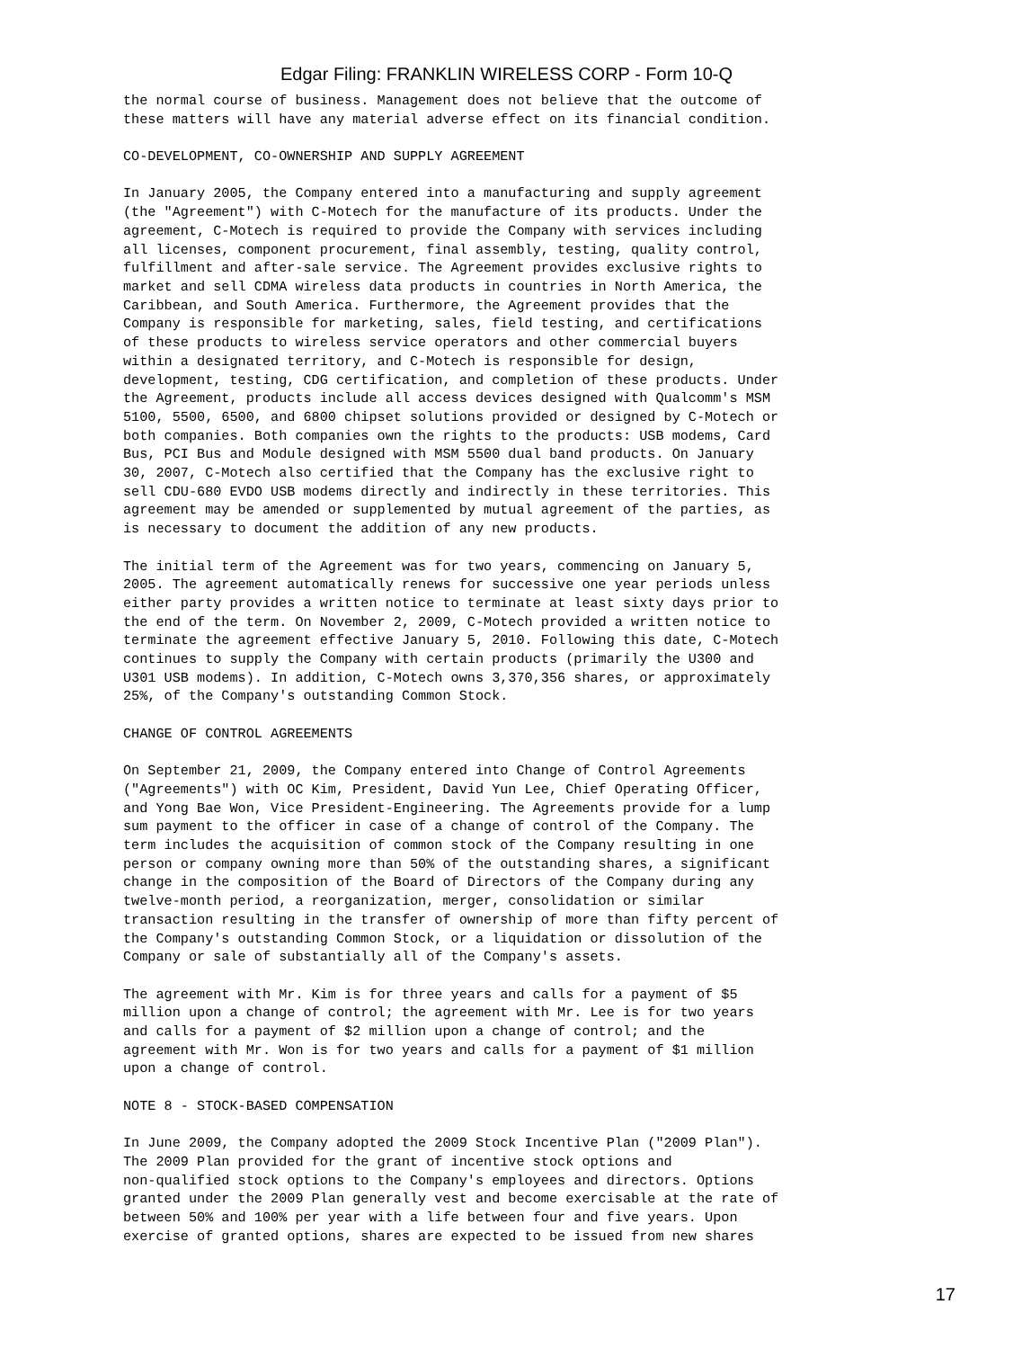Edgar Filing: FRANKLIN WIRELESS CORP - Form 10-Q
the normal course of business. Management does not believe that the outcome of
these matters will have any material adverse effect on its financial condition.
CO-DEVELOPMENT, CO-OWNERSHIP AND SUPPLY AGREEMENT
In January 2005, the Company entered into a manufacturing and supply agreement
(the "Agreement") with C-Motech for the manufacture of its products. Under the
agreement, C-Motech is required to provide the Company with services including
all licenses, component procurement, final assembly, testing, quality control,
fulfillment and after-sale service. The Agreement provides exclusive rights to
market and sell CDMA wireless data products in countries in North America, the
Caribbean, and South America. Furthermore, the Agreement provides that the
Company is responsible for marketing, sales, field testing, and certifications
of these products to wireless service operators and other commercial buyers
within a designated territory, and C-Motech is responsible for design,
development, testing, CDG certification, and completion of these products. Under
the Agreement, products include all access devices designed with Qualcomm's MSM
5100, 5500, 6500, and 6800 chipset solutions provided or designed by C-Motech or
both companies. Both companies own the rights to the products: USB modems, Card
Bus, PCI Bus and Module designed with MSM 5500 dual band products. On January
30, 2007, C-Motech also certified that the Company has the exclusive right to
sell CDU-680 EVDO USB modems directly and indirectly in these territories. This
agreement may be amended or supplemented by mutual agreement of the parties, as
is necessary to document the addition of any new products.
The initial term of the Agreement was for two years, commencing on January 5,
2005. The agreement automatically renews for successive one year periods unless
either party provides a written notice to terminate at least sixty days prior to
the end of the term. On November 2, 2009, C-Motech provided a written notice to
terminate the agreement effective January 5, 2010. Following this date, C-Motech
continues to supply the Company with certain products (primarily the U300 and
U301 USB modems). In addition, C-Motech owns 3,370,356 shares, or approximately
25%, of the Company's outstanding Common Stock.
CHANGE OF CONTROL AGREEMENTS
On September 21, 2009, the Company entered into Change of Control Agreements
("Agreements") with OC Kim, President, David Yun Lee, Chief Operating Officer,
and Yong Bae Won, Vice President-Engineering. The Agreements provide for a lump
sum payment to the officer in case of a change of control of the Company. The
term includes the acquisition of common stock of the Company resulting in one
person or company owning more than 50% of the outstanding shares, a significant
change in the composition of the Board of Directors of the Company during any
twelve-month period, a reorganization, merger, consolidation or similar
transaction resulting in the transfer of ownership of more than fifty percent of
the Company's outstanding Common Stock, or a liquidation or dissolution of the
Company or sale of substantially all of the Company's assets.
The agreement with Mr. Kim is for three years and calls for a payment of $5
million upon a change of control; the agreement with Mr. Lee is for two years
and calls for a payment of $2 million upon a change of control; and the
agreement with Mr. Won is for two years and calls for a payment of $1 million
upon a change of control.
NOTE 8 - STOCK-BASED COMPENSATION
In June 2009, the Company adopted the 2009 Stock Incentive Plan ("2009 Plan").
The 2009 Plan provided for the grant of incentive stock options and
non-qualified stock options to the Company's employees and directors. Options
granted under the 2009 Plan generally vest and become exercisable at the rate of
between 50% and 100% per year with a life between four and five years. Upon
exercise of granted options, shares are expected to be issued from new shares
17